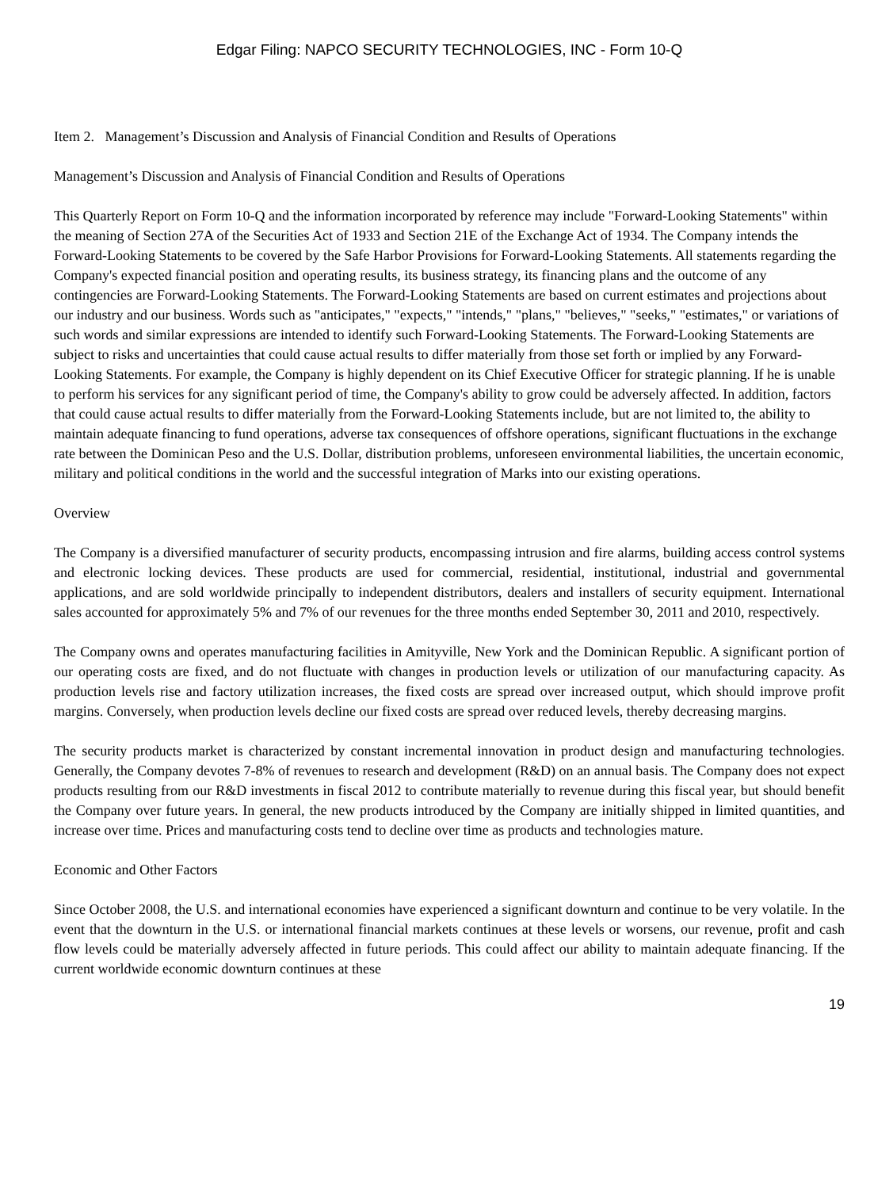Edgar Filing: NAPCO SECURITY TECHNOLOGIES, INC - Form 10-Q
Item 2. Management’s Discussion and Analysis of Financial Condition and Results of Operations
Management’s Discussion and Analysis of Financial Condition and Results of Operations
This Quarterly Report on Form 10-Q and the information incorporated by reference may include "Forward-Looking Statements" within the meaning of Section 27A of the Securities Act of 1933 and Section 21E of the Exchange Act of 1934. The Company intends the Forward-Looking Statements to be covered by the Safe Harbor Provisions for Forward-Looking Statements. All statements regarding the Company's expected financial position and operating results, its business strategy, its financing plans and the outcome of any contingencies are Forward-Looking Statements. The Forward-Looking Statements are based on current estimates and projections about our industry and our business. Words such as "anticipates," "expects," "intends," "plans," "believes," "seeks," "estimates," or variations of such words and similar expressions are intended to identify such Forward-Looking Statements. The Forward-Looking Statements are subject to risks and uncertainties that could cause actual results to differ materially from those set forth or implied by any Forward-Looking Statements. For example, the Company is highly dependent on its Chief Executive Officer for strategic planning. If he is unable to perform his services for any significant period of time, the Company's ability to grow could be adversely affected. In addition, factors that could cause actual results to differ materially from the Forward-Looking Statements include, but are not limited to, the ability to maintain adequate financing to fund operations, adverse tax consequences of offshore operations, significant fluctuations in the exchange rate between the Dominican Peso and the U.S. Dollar, distribution problems, unforeseen environmental liabilities, the uncertain economic, military and political conditions in the world and the successful integration of Marks into our existing operations.
Overview
The Company is a diversified manufacturer of security products, encompassing intrusion and fire alarms, building access control systems and electronic locking devices. These products are used for commercial, residential, institutional, industrial and governmental applications, and are sold worldwide principally to independent distributors, dealers and installers of security equipment. International sales accounted for approximately 5% and 7% of our revenues for the three months ended September 30, 2011 and 2010, respectively.
The Company owns and operates manufacturing facilities in Amityville, New York and the Dominican Republic. A significant portion of our operating costs are fixed, and do not fluctuate with changes in production levels or utilization of our manufacturing capacity. As production levels rise and factory utilization increases, the fixed costs are spread over increased output, which should improve profit margins. Conversely, when production levels decline our fixed costs are spread over reduced levels, thereby decreasing margins.
The security products market is characterized by constant incremental innovation in product design and manufacturing technologies. Generally, the Company devotes 7-8% of revenues to research and development (R&D) on an annual basis. The Company does not expect products resulting from our R&D investments in fiscal 2012 to contribute materially to revenue during this fiscal year, but should benefit the Company over future years. In general, the new products introduced by the Company are initially shipped in limited quantities, and increase over time. Prices and manufacturing costs tend to decline over time as products and technologies mature.
Economic and Other Factors
Since October 2008, the U.S. and international economies have experienced a significant downturn and continue to be very volatile. In the event that the downturn in the U.S. or international financial markets continues at these levels or worsens, our revenue, profit and cash flow levels could be materially adversely affected in future periods. This could affect our ability to maintain adequate financing. If the current worldwide economic downturn continues at these
19